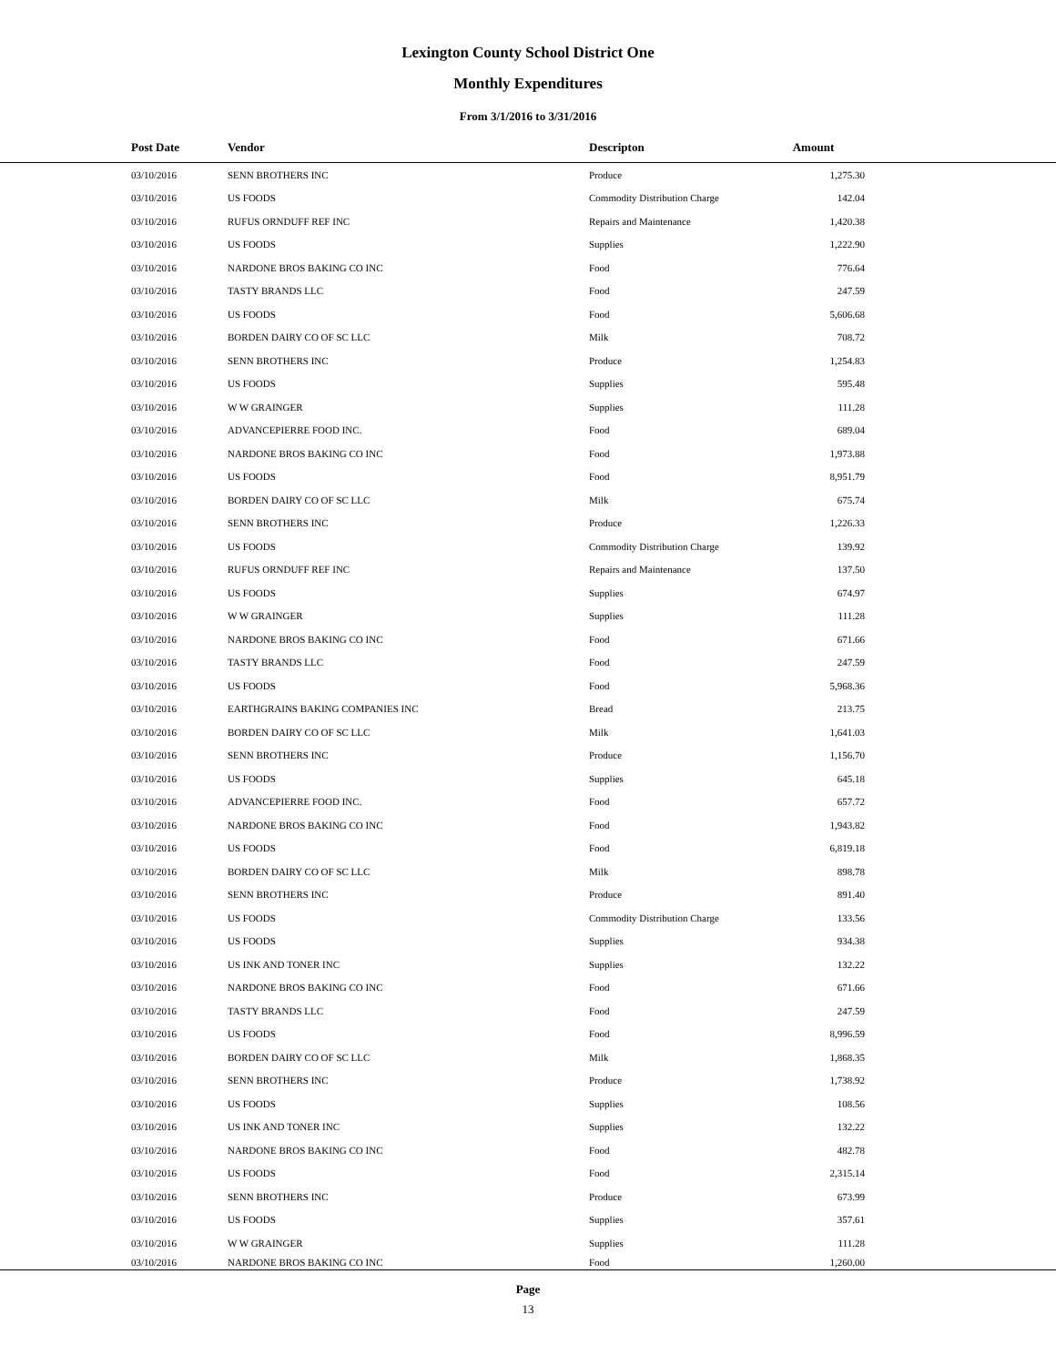Lexington County School District One
Monthly Expenditures
From 3/1/2016 to 3/31/2016
| Post Date | Vendor | Descripton | Amount | |
| --- | --- | --- | --- | --- |
| 03/10/2016 | SENN BROTHERS INC | Produce | 1,275.30 | |
| 03/10/2016 | US FOODS | Commodity Distribution Charge | 142.04 | |
| 03/10/2016 | RUFUS ORNDUFF REF INC | Repairs and Maintenance | 1,420.38 | |
| 03/10/2016 | US FOODS | Supplies | 1,222.90 | |
| 03/10/2016 | NARDONE BROS BAKING CO INC | Food | 776.64 | |
| 03/10/2016 | TASTY BRANDS LLC | Food | 247.59 | |
| 03/10/2016 | US FOODS | Food | 5,606.68 | |
| 03/10/2016 | BORDEN DAIRY CO OF SC LLC | Milk | 708.72 | |
| 03/10/2016 | SENN BROTHERS INC | Produce | 1,254.83 | |
| 03/10/2016 | US FOODS | Supplies | 595.48 | |
| 03/10/2016 | W W GRAINGER | Supplies | 111.28 | |
| 03/10/2016 | ADVANCEPIERRE FOOD INC. | Food | 689.04 | |
| 03/10/2016 | NARDONE BROS BAKING CO INC | Food | 1,973.88 | |
| 03/10/2016 | US FOODS | Food | 8,951.79 | |
| 03/10/2016 | BORDEN DAIRY CO OF SC LLC | Milk | 675.74 | |
| 03/10/2016 | SENN BROTHERS INC | Produce | 1,226.33 | |
| 03/10/2016 | US FOODS | Commodity Distribution Charge | 139.92 | |
| 03/10/2016 | RUFUS ORNDUFF REF INC | Repairs and Maintenance | 137.50 | |
| 03/10/2016 | US FOODS | Supplies | 674.97 | |
| 03/10/2016 | W W GRAINGER | Supplies | 111.28 | |
| 03/10/2016 | NARDONE BROS BAKING CO INC | Food | 671.66 | |
| 03/10/2016 | TASTY BRANDS LLC | Food | 247.59 | |
| 03/10/2016 | US FOODS | Food | 5,968.36 | |
| 03/10/2016 | EARTHGRAINS BAKING COMPANIES INC | Bread | 213.75 | |
| 03/10/2016 | BORDEN DAIRY CO OF SC LLC | Milk | 1,641.03 | |
| 03/10/2016 | SENN BROTHERS INC | Produce | 1,156.70 | |
| 03/10/2016 | US FOODS | Supplies | 645.18 | |
| 03/10/2016 | ADVANCEPIERRE FOOD INC. | Food | 657.72 | |
| 03/10/2016 | NARDONE BROS BAKING CO INC | Food | 1,943.82 | |
| 03/10/2016 | US FOODS | Food | 6,819.18 | |
| 03/10/2016 | BORDEN DAIRY CO OF SC LLC | Milk | 898.78 | |
| 03/10/2016 | SENN BROTHERS INC | Produce | 891.40 | |
| 03/10/2016 | US FOODS | Commodity Distribution Charge | 133.56 | |
| 03/10/2016 | US FOODS | Supplies | 934.38 | |
| 03/10/2016 | US INK AND TONER INC | Supplies | 132.22 | |
| 03/10/2016 | NARDONE BROS BAKING CO INC | Food | 671.66 | |
| 03/10/2016 | TASTY BRANDS LLC | Food | 247.59 | |
| 03/10/2016 | US FOODS | Food | 8,996.59 | |
| 03/10/2016 | BORDEN DAIRY CO OF SC LLC | Milk | 1,868.35 | |
| 03/10/2016 | SENN BROTHERS INC | Produce | 1,738.92 | |
| 03/10/2016 | US FOODS | Supplies | 108.56 | |
| 03/10/2016 | US INK AND TONER INC | Supplies | 132.22 | |
| 03/10/2016 | NARDONE BROS BAKING CO INC | Food | 482.78 | |
| 03/10/2016 | US FOODS | Food | 2,315.14 | |
| 03/10/2016 | SENN BROTHERS INC | Produce | 673.99 | |
| 03/10/2016 | US FOODS | Supplies | 357.61 | |
| 03/10/2016 | W W GRAINGER | Supplies | 111.28 | |
| 03/10/2016 | NARDONE BROS BAKING CO INC | Food | 1,260.00 | |
Page
13